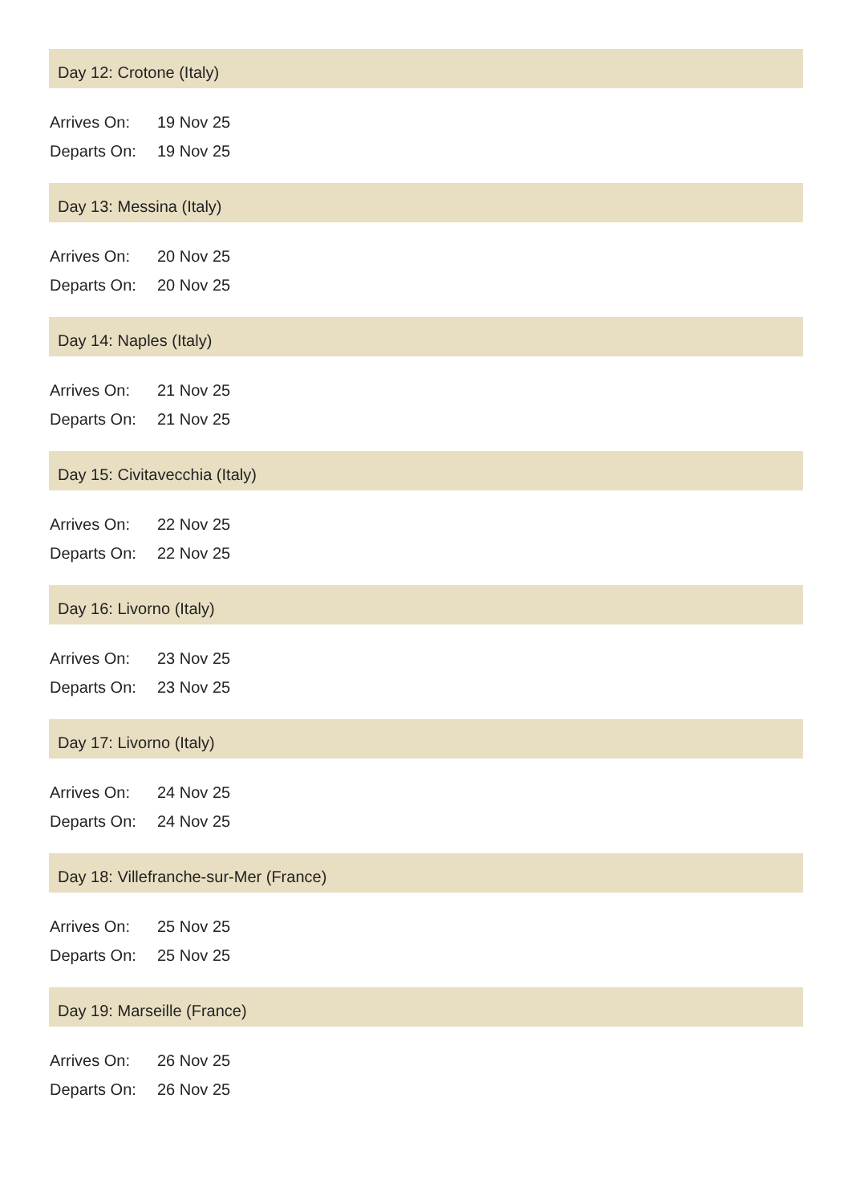Day 12: Crotone (Italy)
| Arrives On: | 19 Nov 25 |
| Departs On: | 19 Nov 25 |
Day 13: Messina (Italy)
| Arrives On: | 20 Nov 25 |
| Departs On: | 20 Nov 25 |
Day 14: Naples (Italy)
| Arrives On: | 21 Nov 25 |
| Departs On: | 21 Nov 25 |
Day 15: Civitavecchia (Italy)
| Arrives On: | 22 Nov 25 |
| Departs On: | 22 Nov 25 |
Day 16: Livorno (Italy)
| Arrives On: | 23 Nov 25 |
| Departs On: | 23 Nov 25 |
Day 17: Livorno (Italy)
| Arrives On: | 24 Nov 25 |
| Departs On: | 24 Nov 25 |
Day 18: Villefranche-sur-Mer (France)
| Arrives On: | 25 Nov 25 |
| Departs On: | 25 Nov 25 |
Day 19: Marseille (France)
| Arrives On: | 26 Nov 25 |
| Departs On: | 26 Nov 25 |